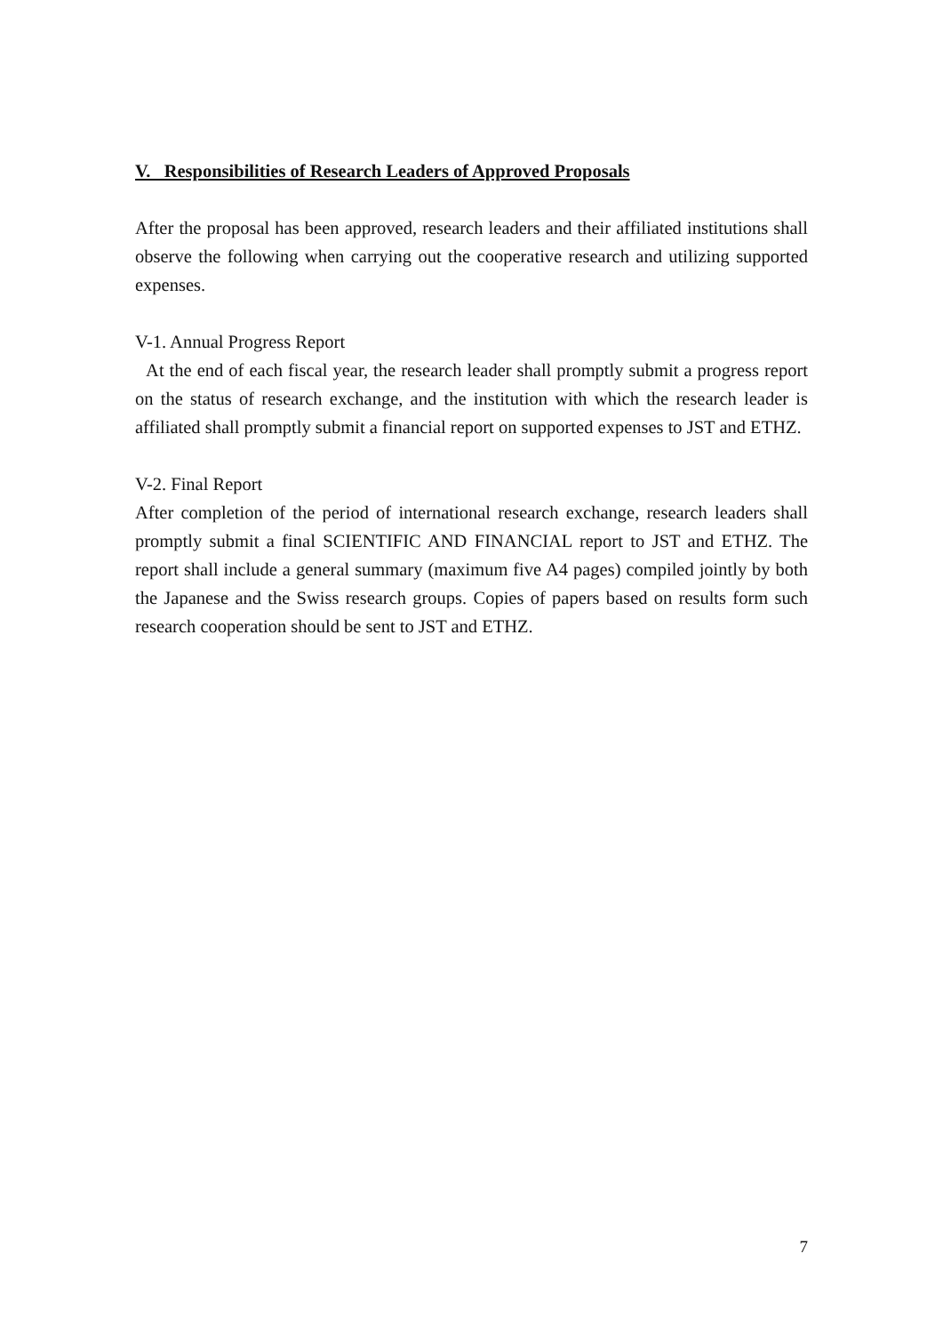V. Responsibilities of Research Leaders of Approved Proposals
After the proposal has been approved, research leaders and their affiliated institutions shall observe the following when carrying out the cooperative research and utilizing supported expenses.
V-1. Annual Progress Report
At the end of each fiscal year, the research leader shall promptly submit a progress report on the status of research exchange, and the institution with which the research leader is affiliated shall promptly submit a financial report on supported expenses to JST and ETHZ.
V-2. Final Report
After completion of the period of international research exchange, research leaders shall promptly submit a final SCIENTIFIC AND FINANCIAL report to JST and ETHZ. The report shall include a general summary (maximum five A4 pages) compiled jointly by both the Japanese and the Swiss research groups. Copies of papers based on results form such research cooperation should be sent to JST and ETHZ.
7